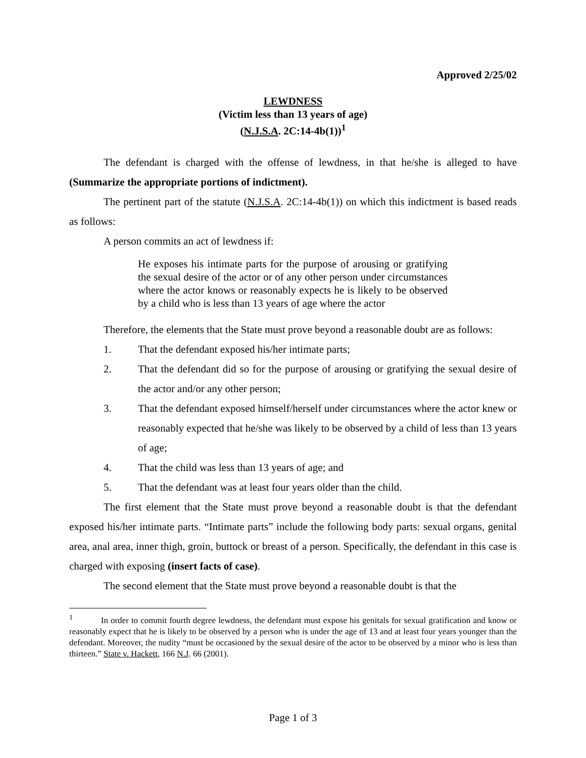Approved 2/25/02
LEWDNESS
(Victim less than 13 years of age)
(N.J.S.A. 2C:14-4b(1))<sup>1</sup>
The defendant is charged with the offense of lewdness, in that he/she is alleged to have (Summarize the appropriate portions of indictment).
The pertinent part of the statute (N.J.S.A. 2C:14-4b(1)) on which this indictment is based reads as follows:
A person commits an act of lewdness if:
He exposes his intimate parts for the purpose of arousing or gratifying the sexual desire of the actor or of any other person under circumstances where the actor knows or reasonably expects he is likely to be observed by a child who is less than 13 years of age where the actor
Therefore, the elements that the State must prove beyond a reasonable doubt are as follows:
1. That the defendant exposed his/her intimate parts;
2. That the defendant did so for the purpose of arousing or gratifying the sexual desire of the actor and/or any other person;
3. That the defendant exposed himself/herself under circumstances where the actor knew or reasonably expected that he/she was likely to be observed by a child of less than 13 years of age;
4. That the child was less than 13 years of age; and
5. That the defendant was at least four years older than the child.
The first element that the State must prove beyond a reasonable doubt is that the defendant exposed his/her intimate parts. “Intimate parts” include the following body parts: sexual organs, genital area, anal area, inner thigh, groin, buttock or breast of a person. Specifically, the defendant in this case is charged with exposing (insert facts of case).
The second element that the State must prove beyond a reasonable doubt is that the
<sup>1</sup> In order to commit fourth degree lewdness, the defendant must expose his genitals for sexual gratification and know or reasonably expect that he is likely to be observed by a person who is under the age of 13 and at least four years younger than the defendant. Moreover, the nudity “must be occasioned by the sexual desire of the actor to be observed by a minor who is less than thirteen.” State v. Hackett, 166 N.J. 66 (2001).
Page 1 of 3